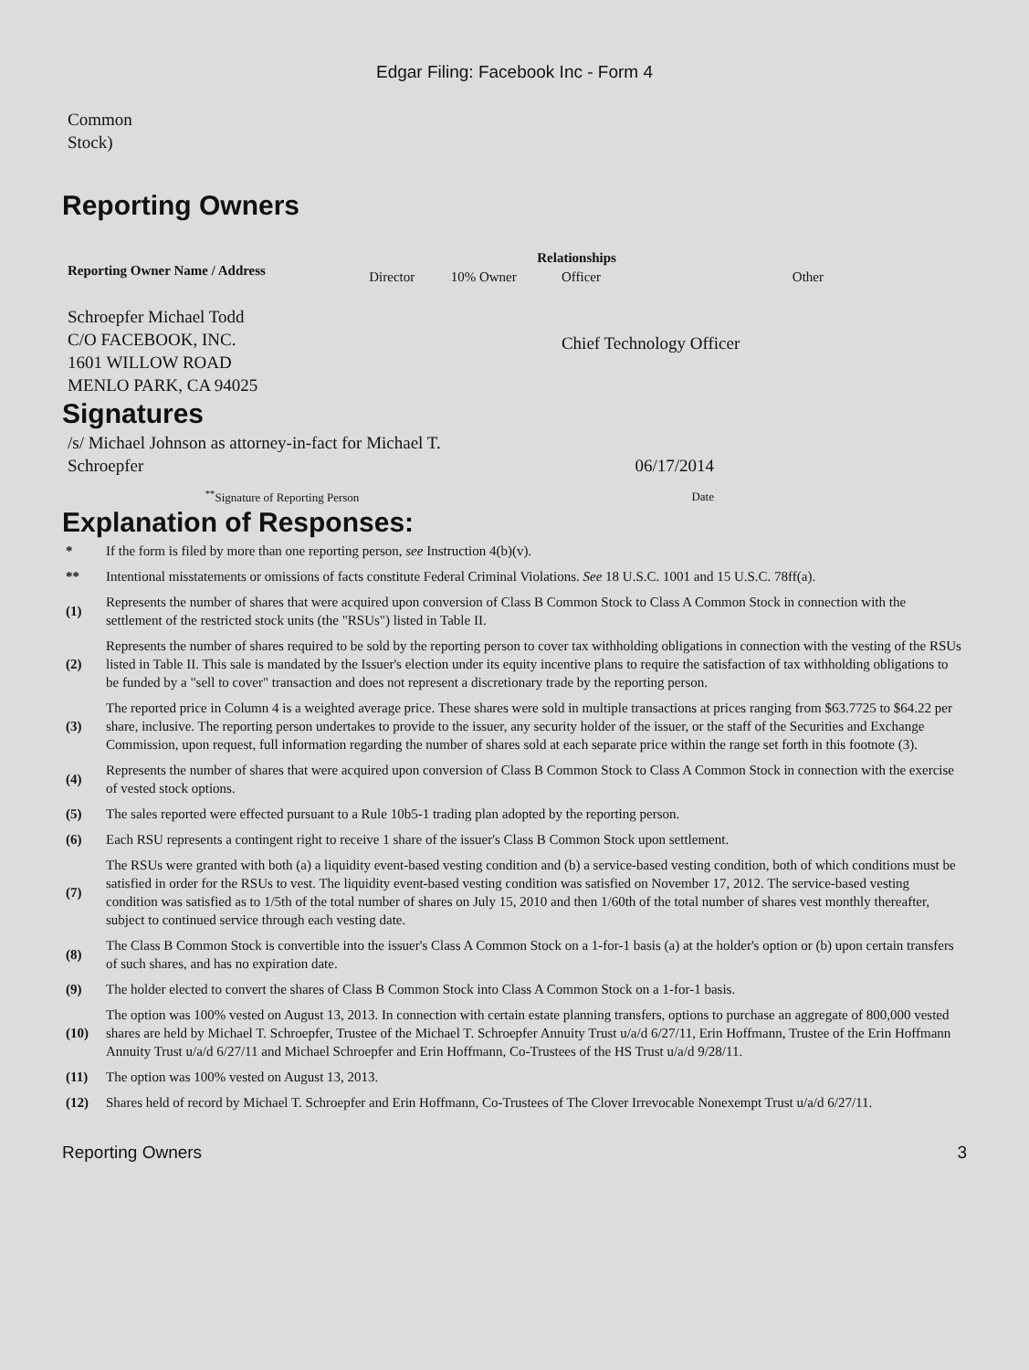Edgar Filing: Facebook Inc - Form 4
Common
Stock)
Reporting Owners
| Reporting Owner Name / Address | Relationships | | | |
| --- | --- | --- | --- | --- |
| | Director | 10% Owner | Officer | Other |
| Schroepfer Michael Todd C/O FACEBOOK, INC. 1601 WILLOW ROAD MENLO PARK, CA 94025 | | | Chief Technology Officer | |
Signatures
| /s/ Michael Johnson as attorney-in-fact for Michael T. Schroepfer | 06/17/2014 |
| <sup>**</sup> Signature of Reporting Person | Date |
Explanation of Responses:
| * | If the form is filed by more than one reporting person, see Instruction 4(b)(v). |
| ** | Intentional misstatements or omissions of facts constitute Federal Criminal Violations. See 18 U.S.C. 1001 and 15 U.S.C. 78ff(a). |
| (1) | Represents the number of shares that were acquired upon conversion of Class B Common Stock to Class A Common Stock in connection with the settlement of the restricted stock units (the "RSUs") listed in Table II. |
| (2) | Represents the number of shares required to be sold by the reporting person to cover tax withholding obligations in connection with the vesting of the RSUs listed in Table II. This sale is mandated by the Issuer's election under its equity incentive plans to require the satisfaction of tax withholding obligations to be funded by a "sell to cover" transaction and does not represent a discretionary trade by the reporting person. |
| (3) | The reported price in Column 4 is a weighted average price. These shares were sold in multiple transactions at prices ranging from $63.7725 to $64.22 per share, inclusive. The reporting person undertakes to provide to the issuer, any security holder of the issuer, or the staff of the Securities and Exchange Commission, upon request, full information regarding the number of shares sold at each separate price within the range set forth in this footnote (3). |
| (4) | Represents the number of shares that were acquired upon conversion of Class B Common Stock to Class A Common Stock in connection with the exercise of vested stock options. |
| (5) | The sales reported were effected pursuant to a Rule 10b5-1 trading plan adopted by the reporting person. |
| (6) | Each RSU represents a contingent right to receive 1 share of the issuer's Class B Common Stock upon settlement. |
| (7) | The RSUs were granted with both (a) a liquidity event-based vesting condition and (b) a service-based vesting condition, both of which conditions must be satisfied in order for the RSUs to vest. The liquidity event-based vesting condition was satisfied on November 17, 2012. The service-based vesting condition was satisfied as to 1/5th of the total number of shares on July 15, 2010 and then 1/60th of the total number of shares vest monthly thereafter, subject to continued service through each vesting date. |
| (8) | The Class B Common Stock is convertible into the issuer's Class A Common Stock on a 1-for-1 basis (a) at the holder's option or (b) upon certain transfers of such shares, and has no expiration date. |
| (9) | The holder elected to convert the shares of Class B Common Stock into Class A Common Stock on a 1-for-1 basis. |
| (10) | The option was 100% vested on August 13, 2013. In connection with certain estate planning transfers, options to purchase an aggregate of 800,000 vested shares are held by Michael T. Schroepfer, Trustee of the Michael T. Schroepfer Annuity Trust u/a/d 6/27/11, Erin Hoffmann, Trustee of the Erin Hoffmann Annuity Trust u/a/d 6/27/11 and Michael Schroepfer and Erin Hoffmann, Co-Trustees of the HS Trust u/a/d 9/28/11. |
| (11) | The option was 100% vested on August 13, 2013. |
| (12) | Shares held of record by Michael T. Schroepfer and Erin Hoffmann, Co-Trustees of The Clover Irrevocable Nonexempt Trust u/a/d 6/27/11. |
Reporting Owners 3